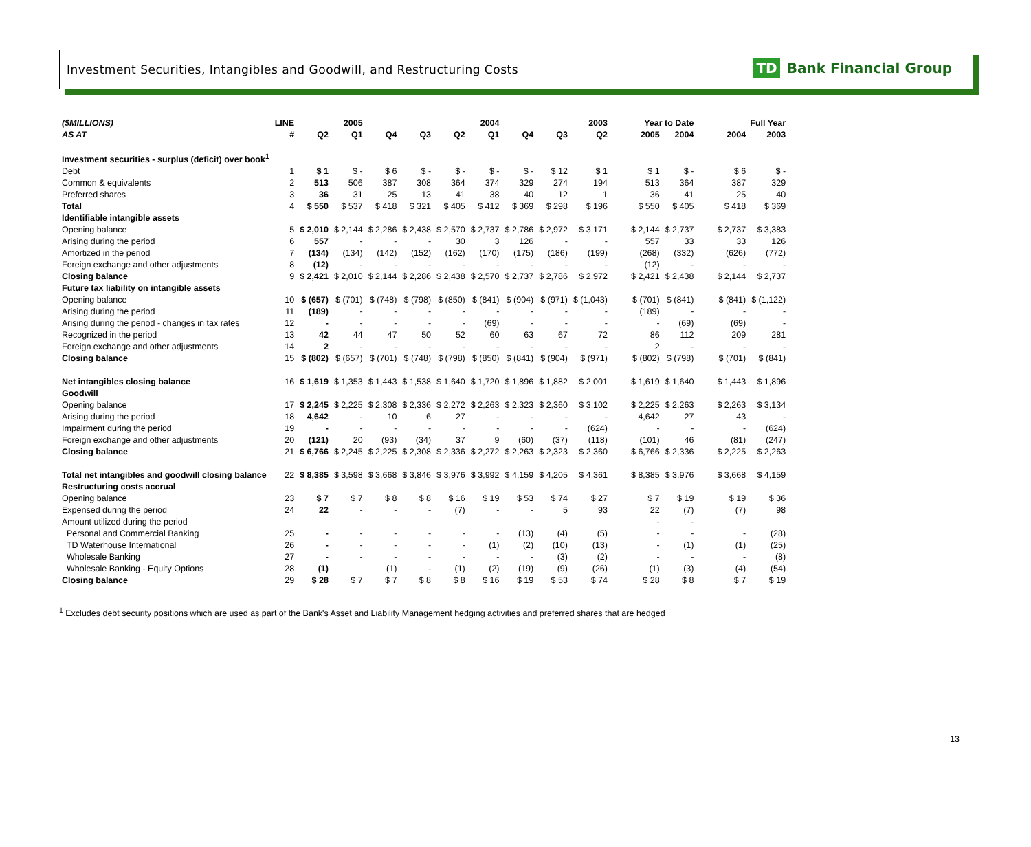Investment Securities, Intangibles and Goodwill, and Restructuring Costs TD Bank Financial Group
| ($MILLIONS) | LINE | 2005 | | 2004 | | | | 2003 | | | | Year to Date | | | Full Year | |
| --- | --- | --- | --- | --- | --- | --- | --- | --- | --- | --- | --- | --- | --- | --- | --- | --- |
| AS AT | # | Q2 | Q1 | Q4 | Q3 | Q2 | Q1 | Q4 | Q3 | Q2 | | 2005 | 2004 | | 2004 | 2003 |
| Investment securities - surplus (deficit) over book<sup>1</sup> | | | | | | | | | | | | | | | | |
| Debt | 1 | $ 1 | $ - | $ 6 | $ - | $ - | $ - | $ - | $ 12 | $ 1 | | $ 1 | $ - | | $ 6 | $ - |
| Common & equivalents | 2 | 513 | 506 | 387 | 308 | 364 | 374 | 329 | 274 | 194 | | 513 | 364 | | 387 | 329 |
| Preferred shares | 3 | 36 | 31 | 25 | 13 | 41 | 38 | 40 | 12 | 1 | | 36 | 41 | | 25 | 40 |
| Total | 4 | $ 550 | $ 537 | $ 418 | $ 321 | $ 405 | $ 412 | $ 369 | $ 298 | $ 196 | | $ 550 | $ 405 | | $ 418 | $ 369 |
| Identifiable intangible assets | | | | | | | | | | | | | | | | |
| Opening balance | 5 | $ 2,010 | $ 2,144 | $ 2,286 | $ 2,438 | $ 2,570 | $ 2,737 | $ 2,786 | $ 2,972 | $ 3,171 | | $ 2,144 | $ 2,737 | | $ 2,737 | $ 3,383 |
| Arising during the period | 6 | 557 | - | - | - | 30 | 3 | 126 | - | - | | 557 | 33 | | 33 | 126 |
| Amortized in the period | 7 | (134) | (134) | (142) | (152) | (162) | (170) | (175) | (186) | (199) | | (268) | (332) | | (626) | (772) |
| Foreign exchange and other adjustments | 8 | (12) | - | - | - | - | - | - | - | - | | (12) | - | | - | - |
| Closing balance | 9 | $ 2,421 | $ 2,010 | $ 2,144 | $ 2,286 | $ 2,438 | $ 2,570 | $ 2,737 | $ 2,786 | $ 2,972 | | $ 2,421 | $ 2,438 | | $ 2,144 | $ 2,737 |
| Future tax liability on intangible assets | | | | | | | | | | | | | | | | |
| Opening balance | 10 | $ (657) | $ (701) | $ (748) | $ (798) | $ (850) | $ (841) | $ (904) | $ (971) | $ (1,043) | | $ (701) | $ (841) | | $ (841) | $ (1,122) |
| Arising during the period | 11 | (189) | - | - | - | - | - | - | - | - | | (189) | - | | - | - |
| Arising during the period - changes in tax rates | 12 | - | - | - | - | - | (69) | - | - | - | | - | (69) | | (69) | - |
| Recognized in the period | 13 | 42 | 44 | 47 | 50 | 52 | 60 | 63 | 67 | 72 | | 86 | 112 | | 209 | 281 |
| Foreign exchange and other adjustments | 14 | 2 | - | - | - | - | - | - | - | - | | 2 | - | | - | - |
| Closing balance | 15 | $ (802) | $ (657) | $ (701) | $ (748) | $ (798) | $ (850) | $ (841) | $ (904) | $ (971) | | $ (802) | $ (798) | | $ (701) | $ (841) |
| Net intangibles closing balance | 16 | $ 1,619 | $ 1,353 | $ 1,443 | $ 1,538 | $ 1,640 | $ 1,720 | $ 1,896 | $ 1,882 | $ 2,001 | | $ 1,619 | $ 1,640 | | $ 1,443 | $ 1,896 |
| Goodwill | | | | | | | | | | | | | | | | |
| Opening balance | 17 | $ 2,245 | $ 2,225 | $ 2,308 | $ 2,336 | $ 2,272 | $ 2,263 | $ 2,323 | $ 2,360 | $ 3,102 | | $ 2,225 | $ 2,263 | | $ 2,263 | $ 3,134 |
| Arising during the period | 18 | 4,642 | - | 10 | 6 | 27 | - | - | - | - | | 4,642 | 27 | | 43 | - |
| Impairment during the period | 19 | - | - | - | - | - | - | - | - | (624) | | - | - | | - | (624) |
| Foreign exchange and other adjustments | 20 | (121) | 20 | (93) | (34) | 37 | 9 | (60) | (37) | (118) | | (101) | 46 | | (81) | (247) |
| Closing balance | 21 | $ 6,766 | $ 2,245 | $ 2,225 | $ 2,308 | $ 2,336 | $ 2,272 | $ 2,263 | $ 2,323 | $ 2,360 | | $ 6,766 | $ 2,336 | | $ 2,225 | $ 2,263 |
| Total net intangibles and goodwill closing balance | 22 | $ 8,385 | $ 3,598 | $ 3,668 | $ 3,846 | $ 3,976 | $ 3,992 | $ 4,159 | $ 4,205 | $ 4,361 | | $ 8,385 | $ 3,976 | | $ 3,668 | $ 4,159 |
| Restructuring costs accrual | | | | | | | | | | | | | | | | |
| Opening balance | 23 | $ 7 | $ 7 | $ 8 | $ 8 | $ 16 | $ 19 | $ 53 | $ 74 | $ 27 | | $ 7 | $ 19 | | $ 19 | $ 36 |
| Expensed during the period | 24 | 22 | - | - | - | (7) | - | - | 5 | 93 | | 22 | (7) | | (7) | 98 |
| Amount utilized during the period | | | | | | | | | | | | - | - | | | |
| Personal and Commercial Banking | 25 | - | - | - | - | - | - | (13) | (4) | (5) | | - | - | | - | (28) |
| TD Waterhouse International | 26 | - | - | - | - | - | (1) | (2) | (10) | (13) | | - | (1) | | (1) | (25) |
| Wholesale Banking | 27 | - | - | - | - | - | - | - | (3) | (2) | | - | - | | - | (8) |
| Wholesale Banking - Equity Options | 28 | (1) | | (1) | - | (1) | (2) | (19) | (9) | (26) | | (1) | (3) | | (4) | (54) |
| Closing balance | 29 | $ 28 | $ 7 | $ 7 | $ 8 | $ 8 | $ 16 | $ 19 | $ 53 | $ 74 | | $ 28 | $ 8 | | $ 7 | $ 19 |
<sup>1</sup> Excludes debt security positions which are used as part of the Bank's Asset and Liability Management hedging activities and preferred shares that are hedged
13